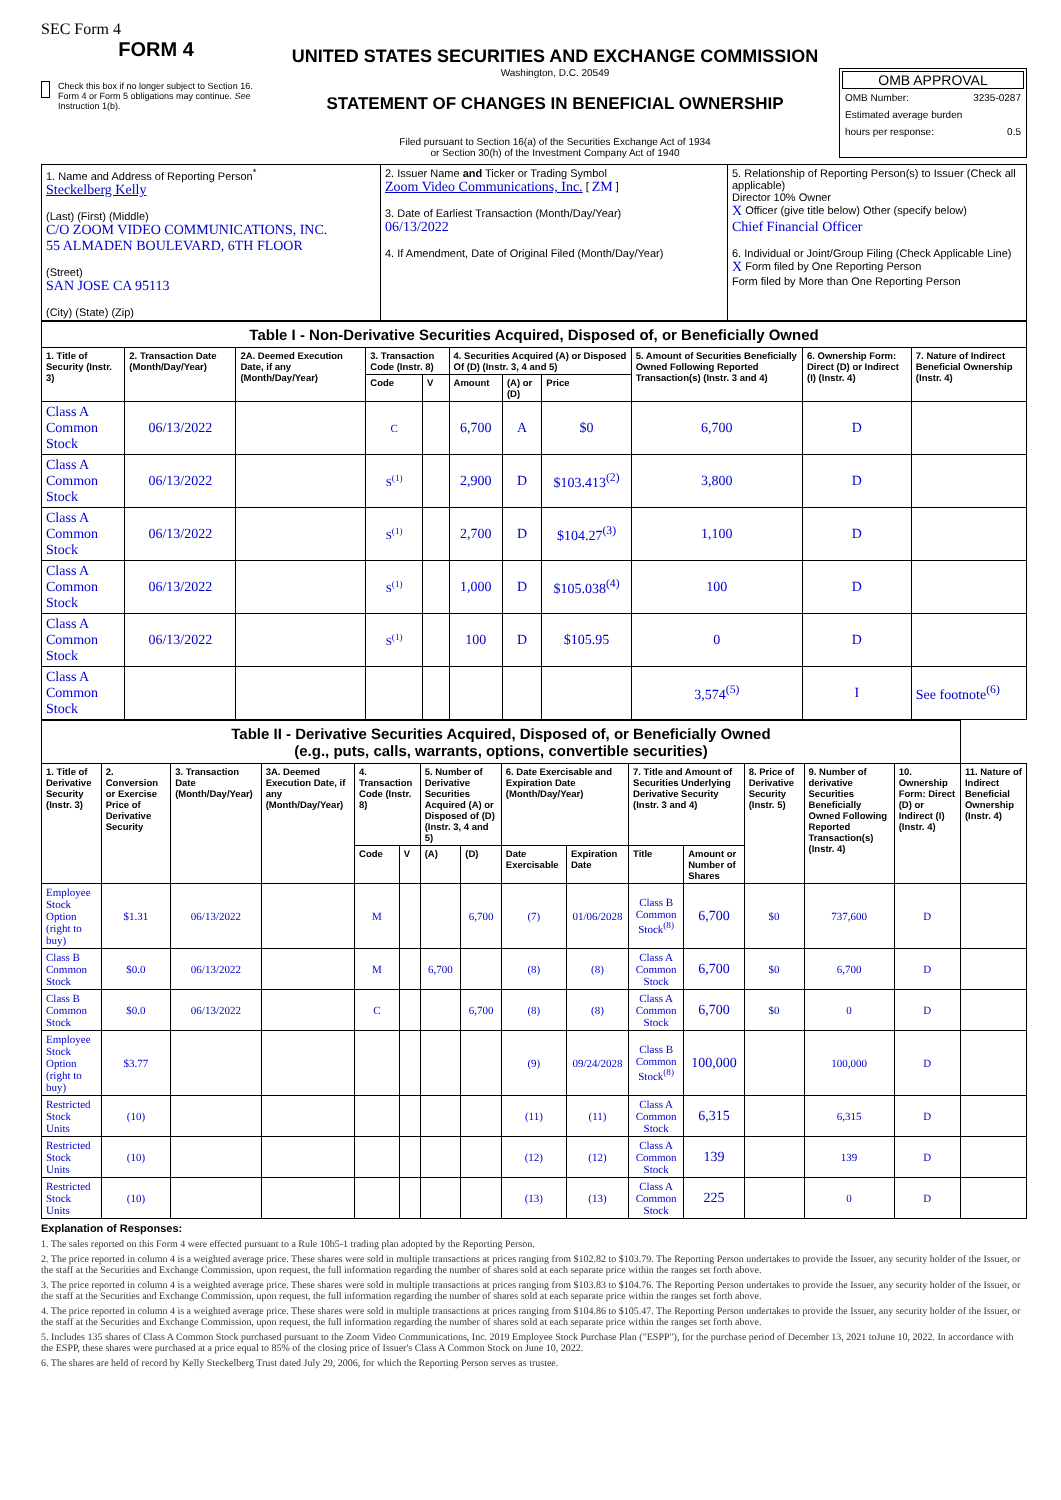SEC Form 4
FORM 4
Check this box if no longer subject to Section 16. Form 4 or Form 5 obligations may continue. See Instruction 1(b).
UNITED STATES SECURITIES AND EXCHANGE COMMISSION
Washington, D.C. 20549
STATEMENT OF CHANGES IN BENEFICIAL OWNERSHIP
Filed pursuant to Section 16(a) of the Securities Exchange Act of 1934
or Section 30(h) of the Investment Company Act of 1940
OMB APPROVAL
OMB Number: 3235-0287
Estimated average burden
hours per response: 0.5
| 1. Name and Address of Reporting Person<sup>*</sup> Steckelberg Kelly (Last) (First) (Middle) C/O ZOOM VIDEO COMMUNICATIONS, INC. 55 ALMADEN BOULEVARD, 6TH FLOOR (Street) SAN JOSE CA 95113 (City) (State) (Zip) | 2. Issuer Name and Ticker or Trading Symbol Zoom Video Communications, Inc. [ ZM ] 3. Date of Earliest Transaction (Month/Day/Year) 06/13/2022 4. If Amendment, Date of Original Filed (Month/Day/Year) | 5. Relationship of Reporting Person(s) to Issuer (Check all applicable) Director 10% Owner X Officer (give title below) Other (specify below) Chief Financial Officer 6. Individual or Joint/Group Filing (Check Applicable Line) X Form filed by One Reporting Person Form filed by More than One Reporting Person |
| Table I - Non-Derivative Securities Acquired, Disposed of, or Beneficially Owned | | | | | | | | | | |
| 1. Title of Security (Instr. 3) | 2. Transaction Date (Month/Day/Year) | 2A. Deemed Execution Date, if any (Month/Day/Year) | 3. Transaction Code (Instr. 8) | | 4. Securities Acquired (A) or Disposed Of (D) (Instr. 3, 4 and 5) | | | 5. Amount of Securities Beneficially Owned Following Reported Transaction(s) (Instr. 3 and 4) | 6. Ownership Form: Direct (D) or Indirect (I) (Instr. 4) | 7. Nature of Indirect Beneficial Ownership (Instr. 4) |
| | | | Code | V | Amount | (A) or (D) | Price | | | |
| Class A Common Stock | 06/13/2022 | | C | | 6,700 | A | $0 | 6,700 | D | |
| Class A Common Stock | 06/13/2022 | | S<sup>(1)</sup> | | 2,900 | D | $103.413<sup>(2)</sup> | 3,800 | D | |
| Class A Common Stock | 06/13/2022 | | S<sup>(1)</sup> | | 2,700 | D | $104.27<sup>(3)</sup> | 1,100 | D | |
| Class A Common Stock | 06/13/2022 | | S<sup>(1)</sup> | | 1,000 | D | $105.038<sup>(4)</sup> | 100 | D | |
| Class A Common Stock | 06/13/2022 | | S<sup>(1)</sup> | | 100 | D | $105.95 | 0 | D | |
| Class A Common Stock | | | | | | | | 3,574<sup>(5)</sup> | I | See footnote<sup>(6)</sup> |
| Table II - Derivative Securities Acquired, Disposed of, or Beneficially Owned (e.g., puts, calls, warrants, options, convertible securities) | | | | | | | | | | | | | | | |
| 1. Title of Derivative Security (Instr. 3) | 2. Conversion or Exercise Price of Derivative Security | 3. Transaction Date (Month/Day/Year) | 3A. Deemed Execution Date, if any (Month/Day/Year) | 4. Transaction Code (Instr. 8) | | 5. Number of Derivative Securities Acquired (A) or Disposed of (D) (Instr. 3, 4 and 5) | | 6. Date Exercisable and Expiration Date (Month/Day/Year) | | 7. Title and Amount of Securities Underlying Derivative Security (Instr. 3 and 4) | | 8. Price of Derivative Security (Instr. 5) | 9. Number of derivative Securities Beneficially Owned Following Reported Transaction(s) (Instr. 4) | 10. Ownership Form: Direct (D) or Indirect (I) (Instr. 4) | 11. Nature of Indirect Beneficial Ownership (Instr. 4) |
| | | | | Code | V | (A) | (D) | Date Exercisable | Expiration Date | Title | Amount or Number of Shares | | | | |
| Employee Stock Option (right to buy) | $1.31 | 06/13/2022 | | M | | | 6,700 | (7) | 01/06/2028 | Class B Common Stock<sup>(8)</sup> | 6,700 | $0 | 737,600 | D | |
| Class B Common Stock | $0.0 | 06/13/2022 | | M | | 6,700 | | (8) | (8) | Class A Common Stock | 6,700 | $0 | 6,700 | D | |
| Class B Common Stock | $0.0 | 06/13/2022 | | C | | | 6,700 | (8) | (8) | Class A Common Stock | 6,700 | $0 | 0 | D | |
| Employee Stock Option (right to buy) | $3.77 | | | | | | | (9) | 09/24/2028 | Class B Common Stock<sup>(8)</sup> | 100,000 | | 100,000 | D | |
| Restricted Stock Units | (10) | | | | | | | (11) | (11) | Class A Common Stock | 6,315 | | 6,315 | D | |
| Restricted Stock Units | (10) | | | | | | | (12) | (12) | Class A Common Stock | 139 | | 139 | D | |
| Restricted Stock Units | (10) | | | | | | | (13) | (13) | Class A Common Stock | 225 | | 0 | D | |
Explanation of Responses:
1. The sales reported on this Form 4 were effected pursuant to a Rule 10b5-1 trading plan adopted by the Reporting Person.
2. The price reported in column 4 is a weighted average price. These shares were sold in multiple transactions at prices ranging from $102.82 to $103.79. The Reporting Person undertakes to provide the Issuer, any security holder of the Issuer, or the staff at the Securities and Exchange Commission, upon request, the full information regarding the number of shares sold at each separate price within the ranges set forth above.
3. The price reported in column 4 is a weighted average price. These shares were sold in multiple transactions at prices ranging from $103.83 to $104.76. The Reporting Person undertakes to provide the Issuer, any security holder of the Issuer, or the staff at the Securities and Exchange Commission, upon request, the full information regarding the number of shares sold at each separate price within the ranges set forth above.
4. The price reported in column 4 is a weighted average price. These shares were sold in multiple transactions at prices ranging from $104.86 to $105.47. The Reporting Person undertakes to provide the Issuer, any security holder of the Issuer, or the staff at the Securities and Exchange Commission, upon request, the full information regarding the number of shares sold at each separate price within the ranges set forth above.
5. Includes 135 shares of Class A Common Stock purchased pursuant to the Zoom Video Communications, Inc. 2019 Employee Stock Purchase Plan ("ESPP"), for the purchase period of December 13, 2021 toJune 10, 2022. In accordance with the ESPP, these shares were purchased at a price equal to 85% of the closing price of Issuer's Class A Common Stock on June 10, 2022.
6. The shares are held of record by Kelly Steckelberg Trust dated July 29, 2006, for which the Reporting Person serves as trustee.